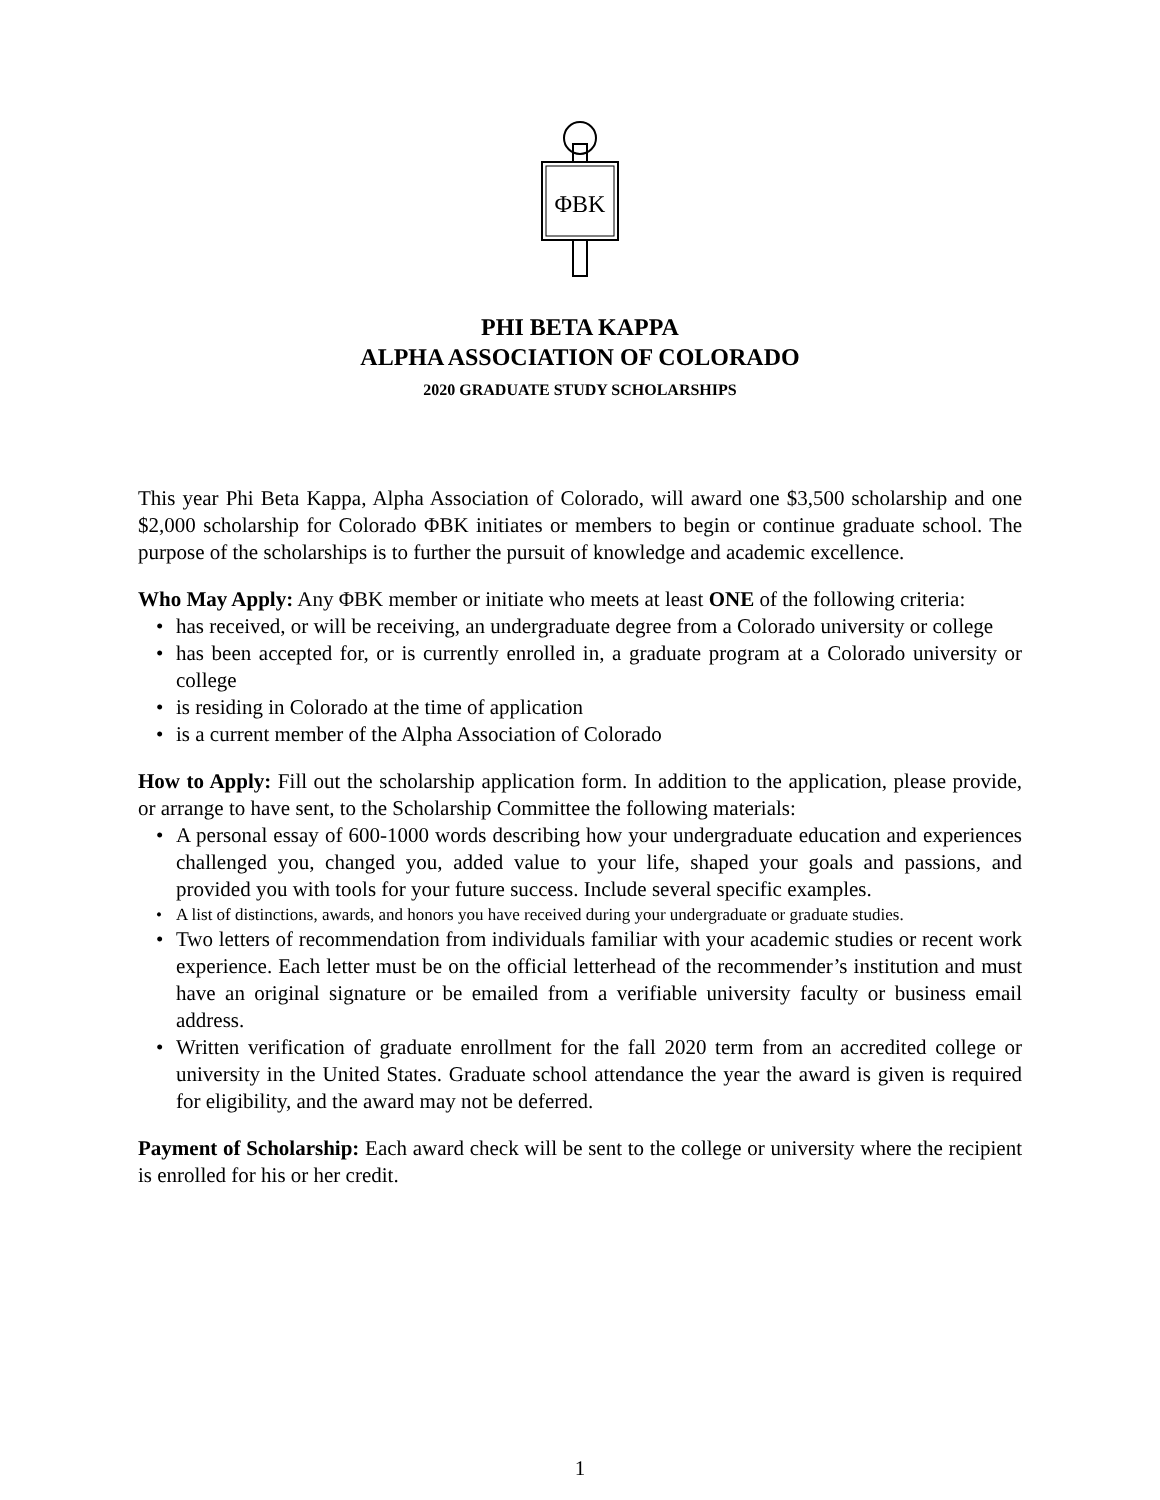ΦBK
PHI BETA KAPPA
ALPHA ASSOCIATION OF COLORADO
2020 GRADUATE STUDY SCHOLARSHIPS
This year Phi Beta Kappa, Alpha Association of Colorado, will award one $3,500 scholarship and one $2,000 scholarship for Colorado ΦBK initiates or members to begin or continue graduate school. The purpose of the scholarships is to further the pursuit of knowledge and academic excellence.
Who May Apply: Any ΦBK member or initiate who meets at least ONE of the following criteria:
• has received, or will be receiving, an undergraduate degree from a Colorado university or college
• has been accepted for, or is currently enrolled in, a graduate program at a Colorado university or college
• is residing in Colorado at the time of application
• is a current member of the Alpha Association of Colorado
How to Apply: Fill out the scholarship application form. In addition to the application, please provide, or arrange to have sent, to the Scholarship Committee the following materials:
• A personal essay of 600-1000 words describing how your undergraduate education and experiences challenged you, changed you, added value to your life, shaped your goals and passions, and provided you with tools for your future success. Include several specific examples.
• A list of distinctions, awards, and honors you have received during your undergraduate or graduate studies.
• Two letters of recommendation from individuals familiar with your academic studies or recent work experience. Each letter must be on the official letterhead of the recommender’s institution and must have an original signature or be emailed from a verifiable university faculty or business email address.
• Written verification of graduate enrollment for the fall 2020 term from an accredited college or university in the United States. Graduate school attendance the year the award is given is required for eligibility, and the award may not be deferred.
Payment of Scholarship: Each award check will be sent to the college or university where the recipient is enrolled for his or her credit.
1